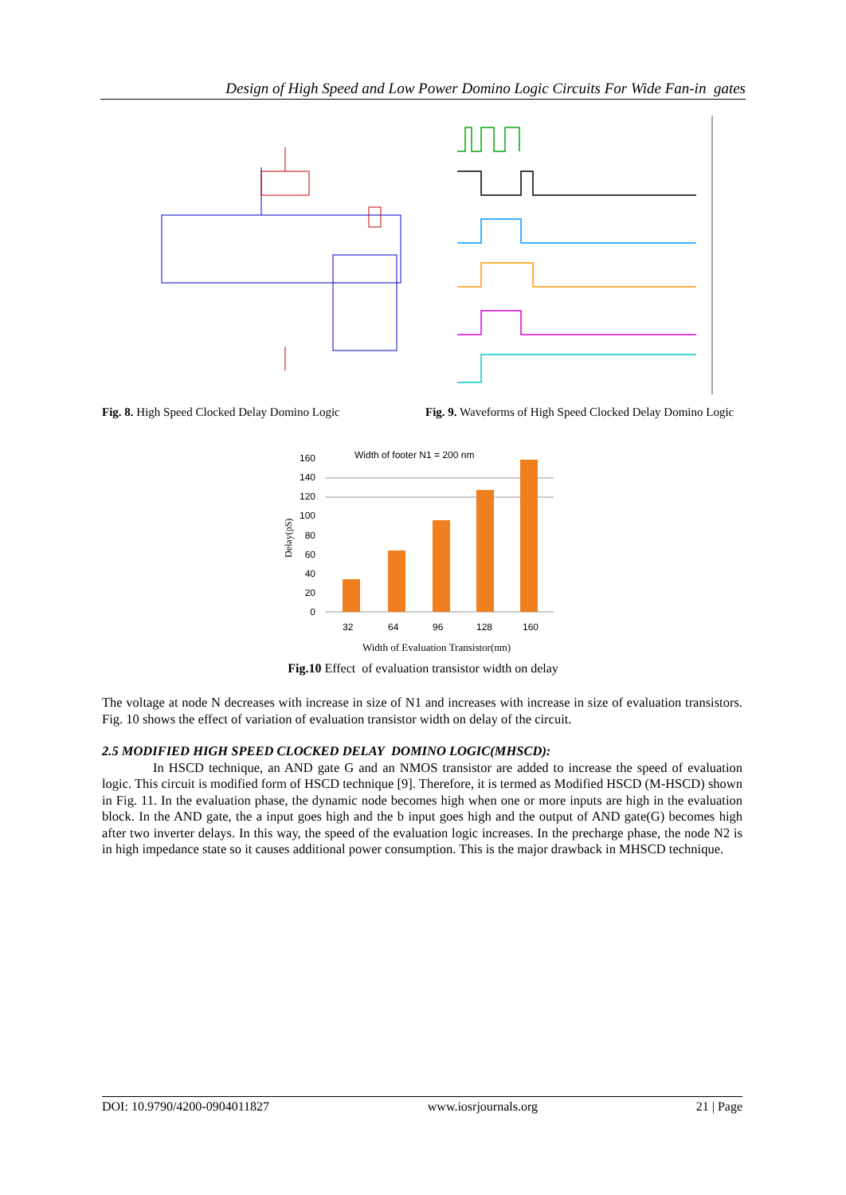Design of High Speed and Low Power Domino Logic Circuits For Wide Fan-in gates
Fig. 8. High Speed Clocked Delay Domino Logic
Fig. 9. Waveforms of High Speed Clocked Delay Domino Logic
Width of footer N1 = 200 nm
160
140
120
100
80
60
40
20
0
Delay(pS)
32
64
96
128
160
Width of Evaluation Transistor(nm)
Fig.10 Effect of evaluation transistor width on delay
The voltage at node N decreases with increase in size of N1 and increases with increase in size of evaluation transistors. Fig. 10 shows the effect of variation of evaluation transistor width on delay of the circuit.
2.5 MODIFIED HIGH SPEED CLOCKED DELAY DOMINO LOGIC(MHSCD):
In HSCD technique, an AND gate G and an NMOS transistor are added to increase the speed of evaluation logic. This circuit is modified form of HSCD technique [9]. Therefore, it is termed as Modified HSCD (M-HSCD) shown in Fig. 11. In the evaluation phase, the dynamic node becomes high when one or more inputs are high in the evaluation block. In the AND gate, the a input goes high and the b input goes high and the output of AND gate(G) becomes high after two inverter delays. In this way, the speed of the evaluation logic increases. In the precharge phase, the node N2 is in high impedance state so it causes additional power consumption. This is the major drawback in MHSCD technique.
DOI: 10.9790/4200-0904011827 www.iosrjournals.org 21 | Page